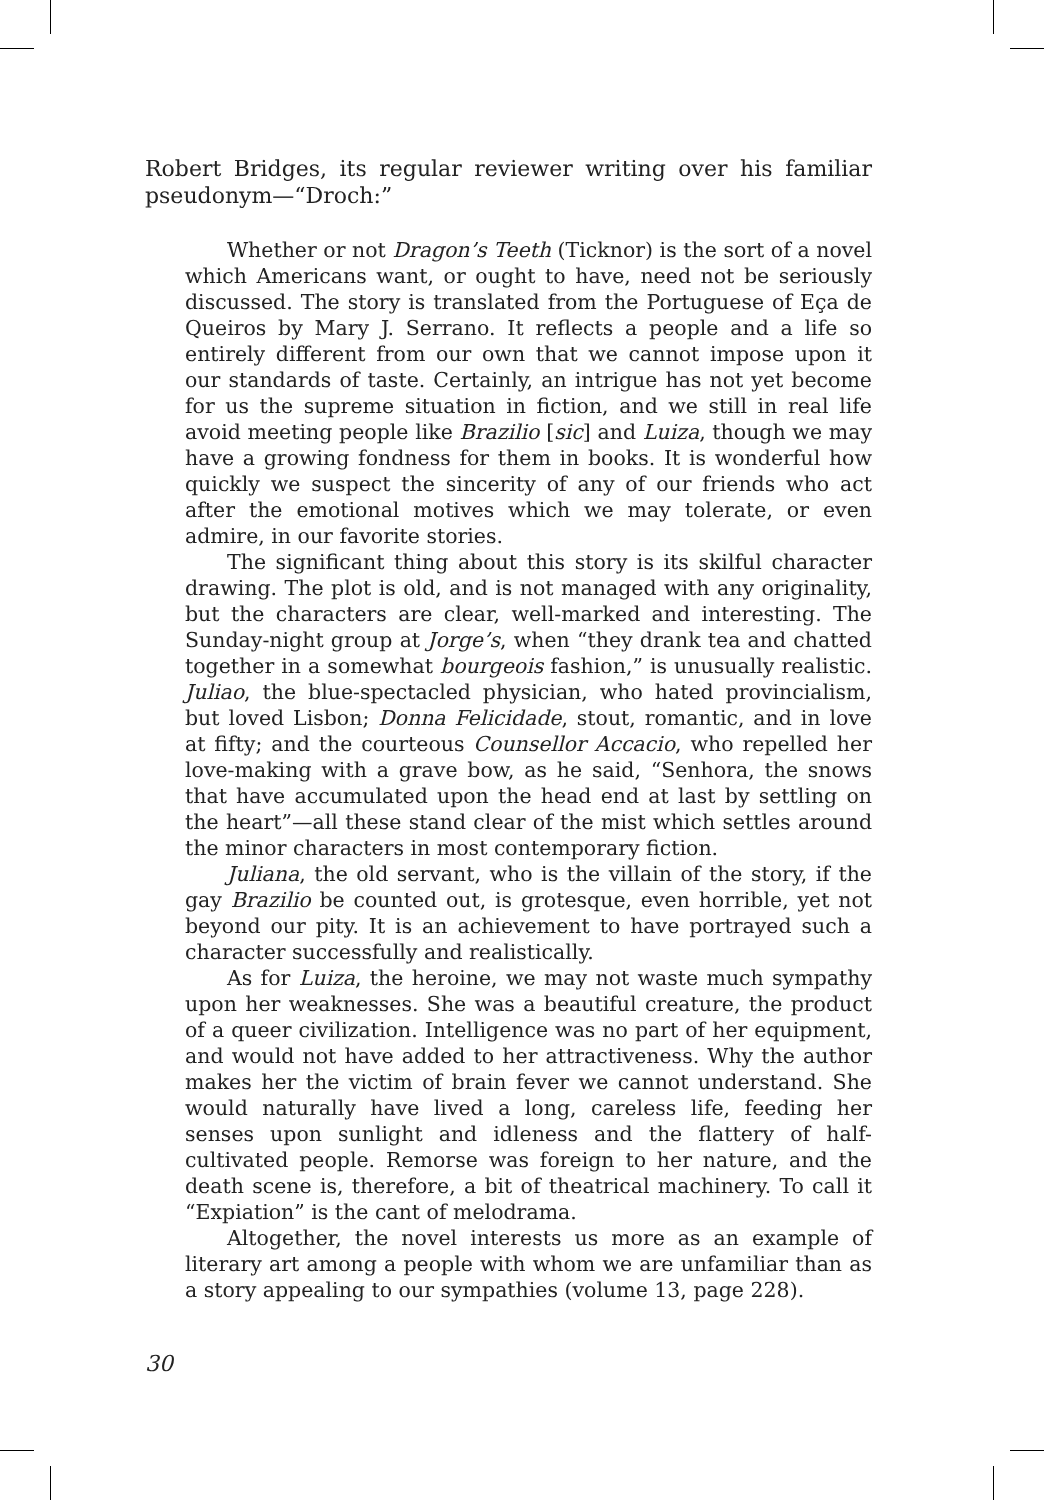Robert Bridges, its regular reviewer writing over his familiar pseudonym—“Droch:”
Whether or not Dragon’s Teeth (Ticknor) is the sort of a novel which Americans want, or ought to have, need not be seriously discussed. The story is translated from the Portuguese of Eça de Queiros by Mary J. Serrano. It reflects a people and a life so entirely different from our own that we cannot impose upon it our standards of taste. Certainly, an intrigue has not yet become for us the supreme situation in fiction, and we still in real life avoid meeting people like Brazilio [sic] and Luiza, though we may have a growing fondness for them in books. It is wonderful how quickly we suspect the sincerity of any of our friends who act after the emotional motives which we may tolerate, or even admire, in our favorite stories.
The significant thing about this story is its skilful character drawing. The plot is old, and is not managed with any originality, but the characters are clear, well-marked and interesting. The Sunday-night group at Jorge’s, when “they drank tea and chatted together in a somewhat bourgeois fashion,” is unusually realistic. Juliao, the blue-spectacled physician, who hated provincialism, but loved Lisbon; Donna Felicidade, stout, romantic, and in love at fifty; and the courteous Counsellor Accacio, who repelled her love-making with a grave bow, as he said, “Senhora, the snows that have accumulated upon the head end at last by settling on the heart”—all these stand clear of the mist which settles around the minor characters in most contemporary fiction.
Juliana, the old servant, who is the villain of the story, if the gay Brazilio be counted out, is grotesque, even horrible, yet not beyond our pity. It is an achievement to have portrayed such a character successfully and realistically.
As for Luiza, the heroine, we may not waste much sympathy upon her weaknesses. She was a beautiful creature, the product of a queer civilization. Intelligence was no part of her equipment, and would not have added to her attractiveness. Why the author makes her the victim of brain fever we cannot understand. She would naturally have lived a long, careless life, feeding her senses upon sunlight and idleness and the flattery of half-cultivated people. Remorse was foreign to her nature, and the death scene is, therefore, a bit of theatrical machinery. To call it “Expiation” is the cant of melodrama.
Altogether, the novel interests us more as an example of literary art among a people with whom we are unfamiliar than as a story appealing to our sympathies (volume 13, page 228).
30